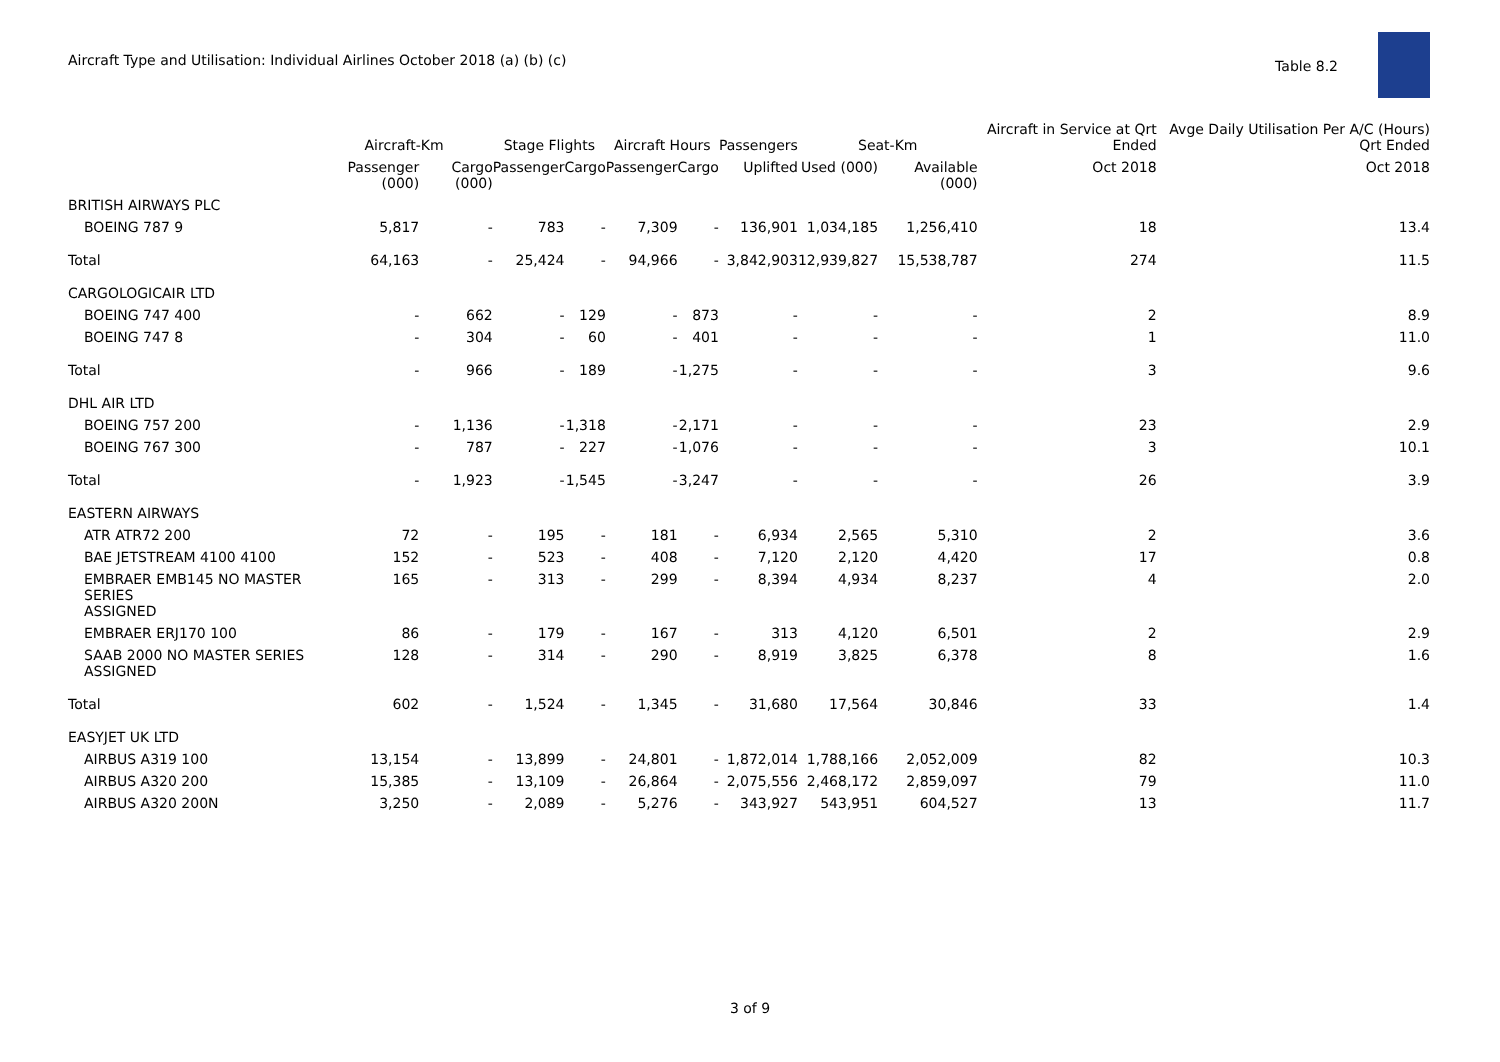Aircraft Type and Utilisation: Individual Airlines October 2018 (a) (b) (c)
Table 8.2
| | Aircraft-Km | | Stage Flights | | Aircraft Hours | | Passengers | Seat-Km | | Aircraft in Service at Qrt Ended | Avge Daily Utilisation Per A/C (Hours) Qrt Ended |
| --- | --- | --- | --- | --- | --- | --- | --- | --- | --- | --- | --- |
| | Passenger (000) | Cargo (000) | Passenger | Cargo | Passenger | Cargo | Uplifted | Used (000) | Available (000) | Oct 2018 | Oct 2018 |
| BRITISH AIRWAYS PLC | | | | | | | | | | | |
| BOEING 787 9 | 5,817 | - | 783 | - | 7,309 | - | 136,901 | 1,034,185 | 1,256,410 | 18 | 13.4 |
| Total | 64,163 | - | 25,424 | - | 94,966 | - | 3,842,903 | 12,939,827 | 15,538,787 | 274 | 11.5 |
| CARGOLOGICAIR LTD | | | | | | | | | | | |
| BOEING 747 400 | - | 662 | - | 129 | - | 873 | - | - | - | 2 | 8.9 |
| BOEING 747 8 | - | 304 | - | 60 | - | 401 | - | - | - | 1 | 11.0 |
| Total | - | 966 | - | 189 | - | 1,275 | - | - | - | 3 | 9.6 |
| DHL AIR LTD | | | | | | | | | | | |
| BOEING 757 200 | - | 1,136 | - | 1,318 | - | 2,171 | - | - | - | 23 | 2.9 |
| BOEING 767 300 | - | 787 | - | 227 | - | 1,076 | - | - | - | 3 | 10.1 |
| Total | - | 1,923 | - | 1,545 | - | 3,247 | - | - | - | 26 | 3.9 |
| EASTERN AIRWAYS | | | | | | | | | | | |
| ATR ATR72 200 | 72 | - | 195 | - | 181 | - | 6,934 | 2,565 | 5,310 | 2 | 3.6 |
| BAE JETSTREAM 4100 4100 | 152 | - | 523 | - | 408 | - | 7,120 | 2,120 | 4,420 | 17 | 0.8 |
| EMBRAER EMB145 NO MASTER SERIES ASSIGNED | 165 | - | 313 | - | 299 | - | 8,394 | 4,934 | 8,237 | 4 | 2.0 |
| EMBRAER ERJ170 100 | 86 | - | 179 | - | 167 | - | 313 | 4,120 | 6,501 | 2 | 2.9 |
| SAAB 2000 NO MASTER SERIES ASSIGNED | 128 | - | 314 | - | 290 | - | 8,919 | 3,825 | 6,378 | 8 | 1.6 |
| Total | 602 | - | 1,524 | - | 1,345 | - | 31,680 | 17,564 | 30,846 | 33 | 1.4 |
| EASYJET UK LTD | | | | | | | | | | | |
| AIRBUS A319 100 | 13,154 | - | 13,899 | - | 24,801 | - | 1,872,014 | 1,788,166 | 2,052,009 | 82 | 10.3 |
| AIRBUS A320 200 | 15,385 | - | 13,109 | - | 26,864 | - | 2,075,556 | 2,468,172 | 2,859,097 | 79 | 11.0 |
| AIRBUS A320 200N | 3,250 | - | 2,089 | - | 5,276 | - | 343,927 | 543,951 | 604,527 | 13 | 11.7 |
3 of 9